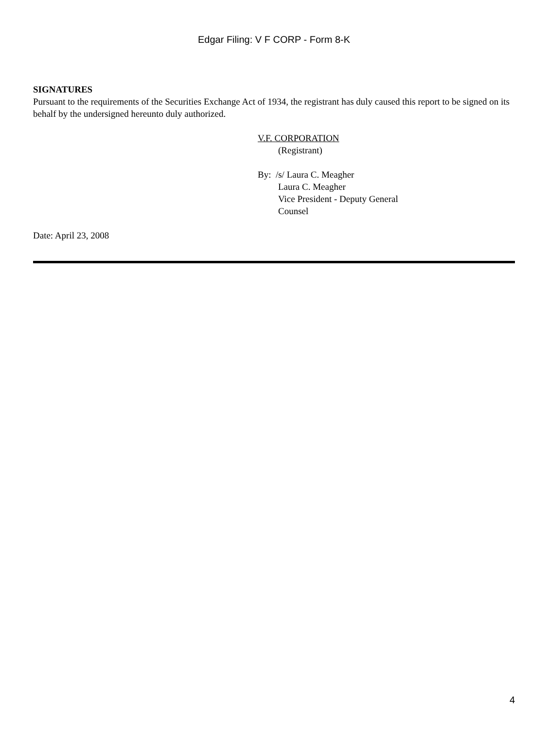Edgar Filing: V F CORP - Form 8-K
SIGNATURES
Pursuant to the requirements of the Securities Exchange Act of 1934, the registrant has duly caused this report to be signed on its behalf by the undersigned hereunto duly authorized.
V.F. CORPORATION
(Registrant)
By: /s/ Laura C. Meagher
Laura C. Meagher
Vice President - Deputy General
Counsel
Date: April 23, 2008
4